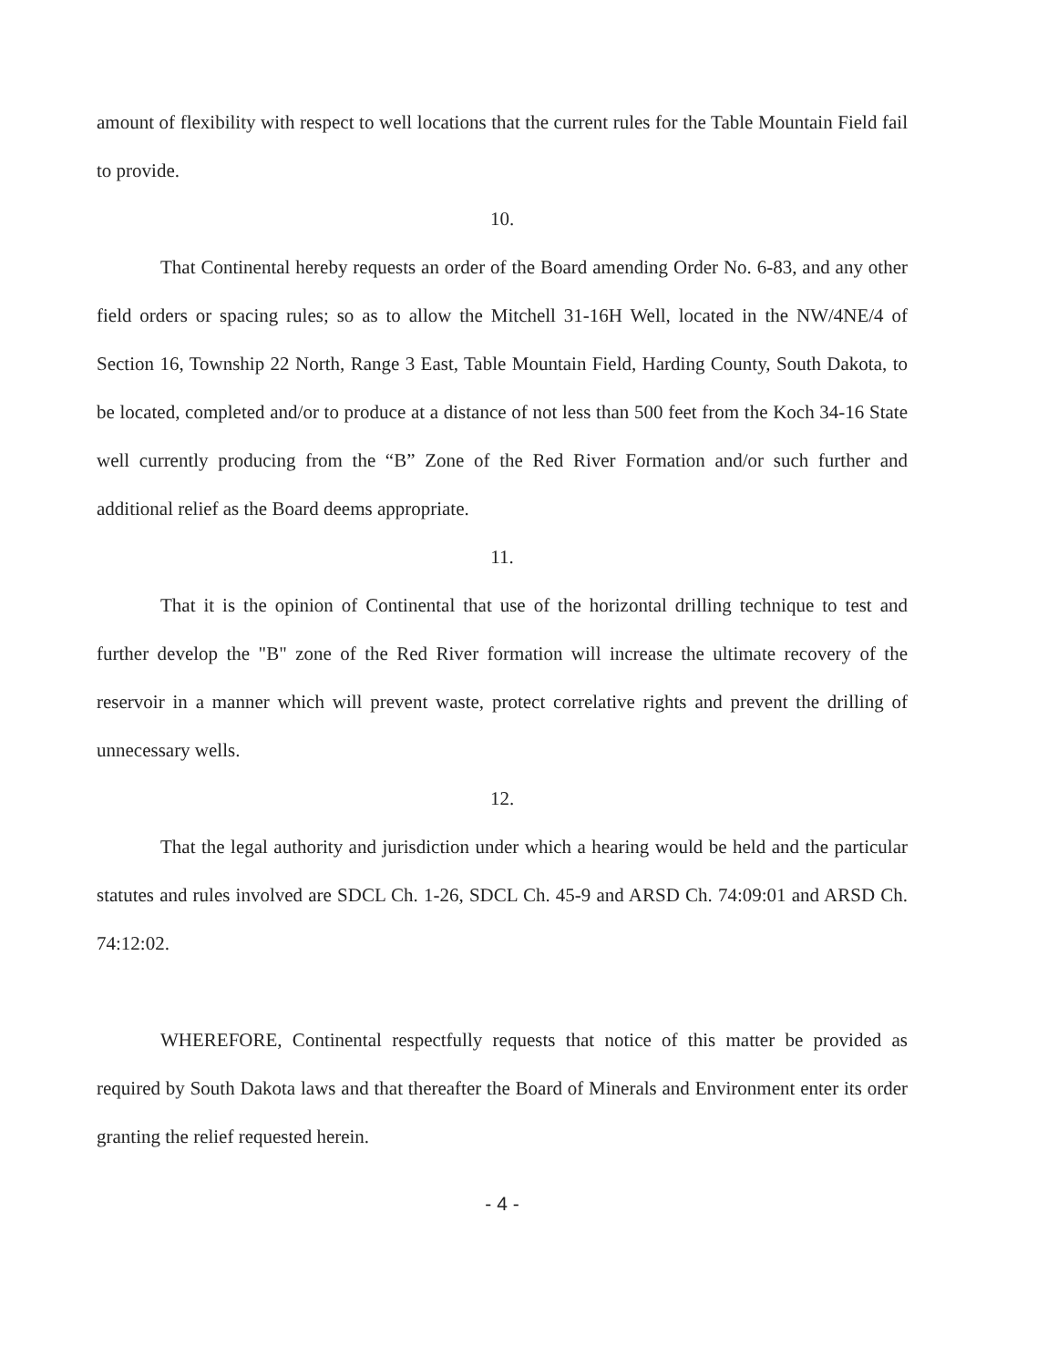amount of flexibility with respect to well locations that the current rules for the Table Mountain Field fail to provide.
10.
That Continental hereby requests an order of the Board amending Order No. 6-83, and any other field orders or spacing rules; so as to allow the Mitchell 31-16H Well, located in the NW/4NE/4 of Section 16, Township 22 North, Range 3 East, Table Mountain Field, Harding County, South Dakota, to be located, completed and/or to produce at a distance of not less than 500 feet from the Koch 34-16 State well currently producing from the “B” Zone of the Red River Formation and/or such further and additional relief as the Board deems appropriate.
11.
That it is the opinion of Continental that use of the horizontal drilling technique to test and further develop the "B" zone of the Red River formation will increase the ultimate recovery of the reservoir in a manner which will prevent waste, protect correlative rights and prevent the drilling of unnecessary wells.
12.
That the legal authority and jurisdiction under which a hearing would be held and the particular statutes and rules involved are SDCL Ch. 1-26, SDCL Ch. 45-9 and ARSD Ch. 74:09:01 and ARSD Ch. 74:12:02.
WHEREFORE, Continental respectfully requests that notice of this matter be provided as required by South Dakota laws and that thereafter the Board of Minerals and Environment enter its order granting the relief requested herein.
- 4 -